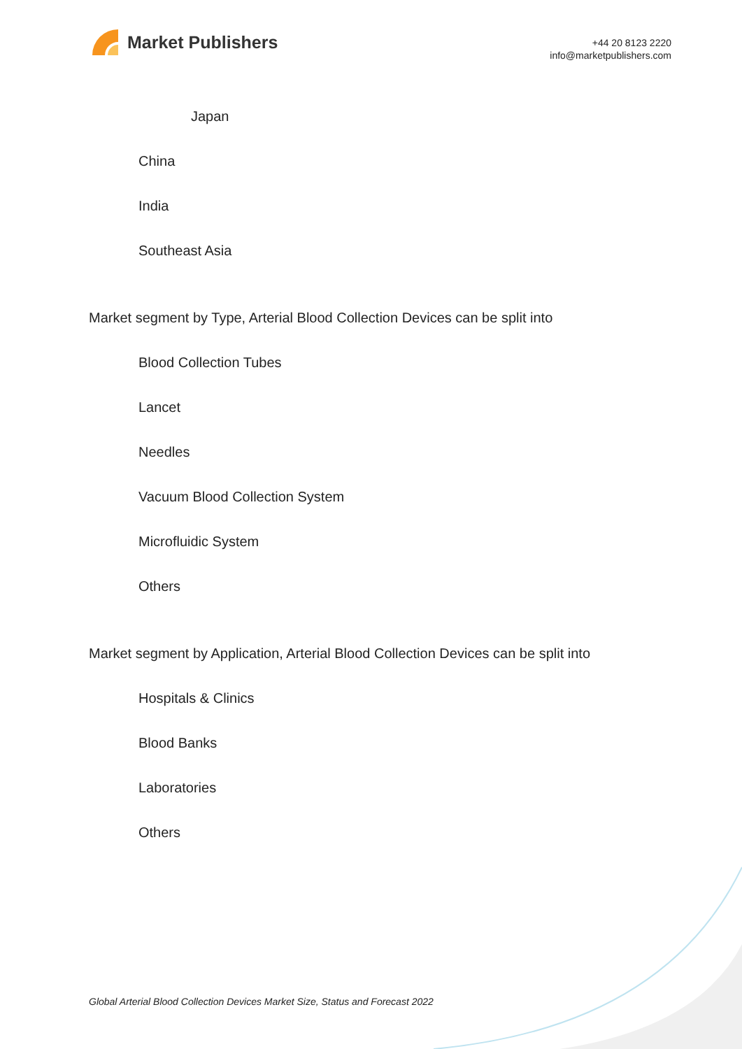Market Publishers
+44 20 8123 2220
info@marketpublishers.com
Japan
China
India
Southeast Asia
Market segment by Type, Arterial Blood Collection Devices can be split into
Blood Collection Tubes
Lancet
Needles
Vacuum Blood Collection System
Microfluidic System
Others
Market segment by Application, Arterial Blood Collection Devices can be split into
Hospitals & Clinics
Blood Banks
Laboratories
Others
Global Arterial Blood Collection Devices Market Size, Status and Forecast 2022